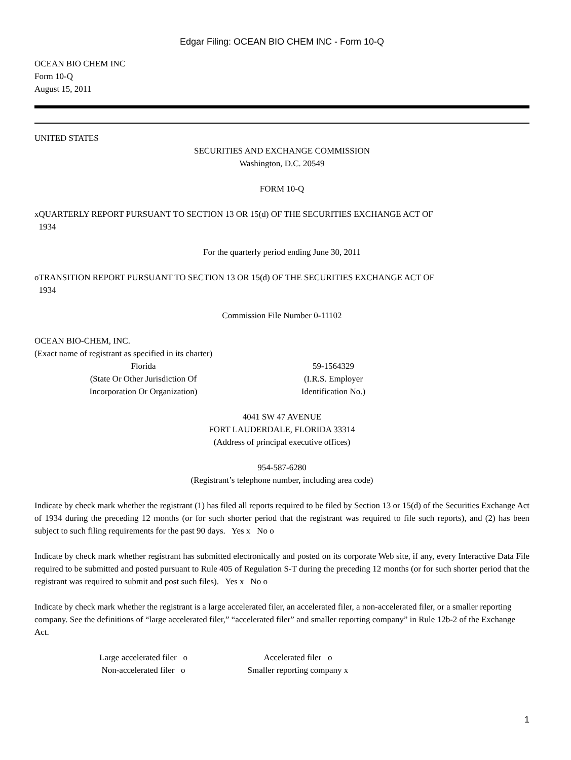Edgar Filing: OCEAN BIO CHEM INC - Form 10-Q
OCEAN BIO CHEM INC
Form 10-Q
August 15, 2011
UNITED STATES
SECURITIES AND EXCHANGE COMMISSION
Washington, D.C. 20549
FORM 10-Q
xQUARTERLY REPORT PURSUANT TO SECTION 13 OR 15(d) OF THE SECURITIES EXCHANGE ACT OF
1934
For the quarterly period ending June 30, 2011
oTRANSITION REPORT PURSUANT TO SECTION 13 OR 15(d) OF THE SECURITIES EXCHANGE ACT OF
1934
Commission File Number 0-11102
OCEAN BIO-CHEM, INC.
(Exact name of registrant as specified in its charter)
| Florida (State Or Other Jurisdiction Of Incorporation Or Organization) | 59-1564329 (I.R.S. Employer Identification No.) |
4041 SW 47 AVENUE
FORT LAUDERDALE, FLORIDA 33314
(Address of principal executive offices)
954-587-6280
(Registrant’s telephone number, including area code)
Indicate by check mark whether the registrant (1) has filed all reports required to be filed by Section 13 or 15(d) of the Securities Exchange Act of 1934 during the preceding 12 months (or for such shorter period that the registrant was required to file such reports), and (2) has been subject to such filing requirements for the past 90 days. Yes x No o
Indicate by check mark whether registrant has submitted electronically and posted on its corporate Web site, if any, every Interactive Data File required to be submitted and posted pursuant to Rule 405 of Regulation S-T during the preceding 12 months (or for such shorter period that the registrant was required to submit and post such files). Yes x No o
Indicate by check mark whether the registrant is a large accelerated filer, an accelerated filer, a non-accelerated filer, or a smaller reporting company. See the definitions of “large accelerated filer,” “accelerated filer” and smaller reporting company” in Rule 12b-2 of the Exchange Act.
| Large accelerated filer o | Accelerated filer o |
| Non-accelerated filer o | Smaller reporting company x |
1